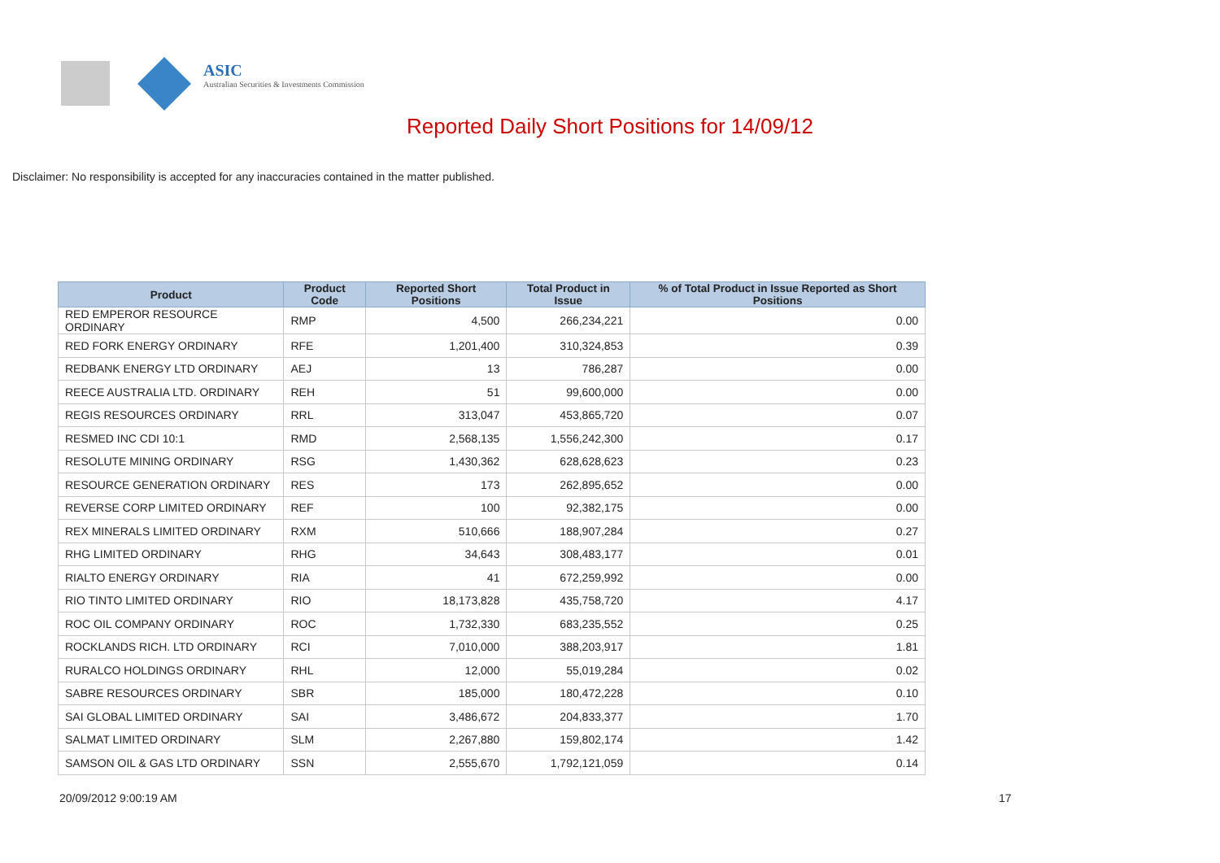ASIC
Australian Securities & Investments Commission
Reported Daily Short Positions for 14/09/12
Disclaimer: No responsibility is accepted for any inaccuracies contained in the matter published.
| Product | Product Code | Reported Short Positions | Total Product in Issue | % of Total Product in Issue Reported as Short Positions |
| --- | --- | --- | --- | --- |
| RED EMPEROR RESOURCE ORDINARY | RMP | 4,500 | 266,234,221 | 0.00 |
| RED FORK ENERGY ORDINARY | RFE | 1,201,400 | 310,324,853 | 0.39 |
| REDBANK ENERGY LTD ORDINARY | AEJ | 13 | 786,287 | 0.00 |
| REECE AUSTRALIA LTD. ORDINARY | REH | 51 | 99,600,000 | 0.00 |
| REGIS RESOURCES ORDINARY | RRL | 313,047 | 453,865,720 | 0.07 |
| RESMED INC CDI 10:1 | RMD | 2,568,135 | 1,556,242,300 | 0.17 |
| RESOLUTE MINING ORDINARY | RSG | 1,430,362 | 628,628,623 | 0.23 |
| RESOURCE GENERATION ORDINARY | RES | 173 | 262,895,652 | 0.00 |
| REVERSE CORP LIMITED ORDINARY | REF | 100 | 92,382,175 | 0.00 |
| REX MINERALS LIMITED ORDINARY | RXM | 510,666 | 188,907,284 | 0.27 |
| RHG LIMITED ORDINARY | RHG | 34,643 | 308,483,177 | 0.01 |
| RIALTO ENERGY ORDINARY | RIA | 41 | 672,259,992 | 0.00 |
| RIO TINTO LIMITED ORDINARY | RIO | 18,173,828 | 435,758,720 | 4.17 |
| ROC OIL COMPANY ORDINARY | ROC | 1,732,330 | 683,235,552 | 0.25 |
| ROCKLANDS RICH. LTD ORDINARY | RCI | 7,010,000 | 388,203,917 | 1.81 |
| RURALCO HOLDINGS ORDINARY | RHL | 12,000 | 55,019,284 | 0.02 |
| SABRE RESOURCES ORDINARY | SBR | 185,000 | 180,472,228 | 0.10 |
| SAI GLOBAL LIMITED ORDINARY | SAI | 3,486,672 | 204,833,377 | 1.70 |
| SALMAT LIMITED ORDINARY | SLM | 2,267,880 | 159,802,174 | 1.42 |
| SAMSON OIL & GAS LTD ORDINARY | SSN | 2,555,670 | 1,792,121,059 | 0.14 |
20/09/2012 9:00:19 AM 17